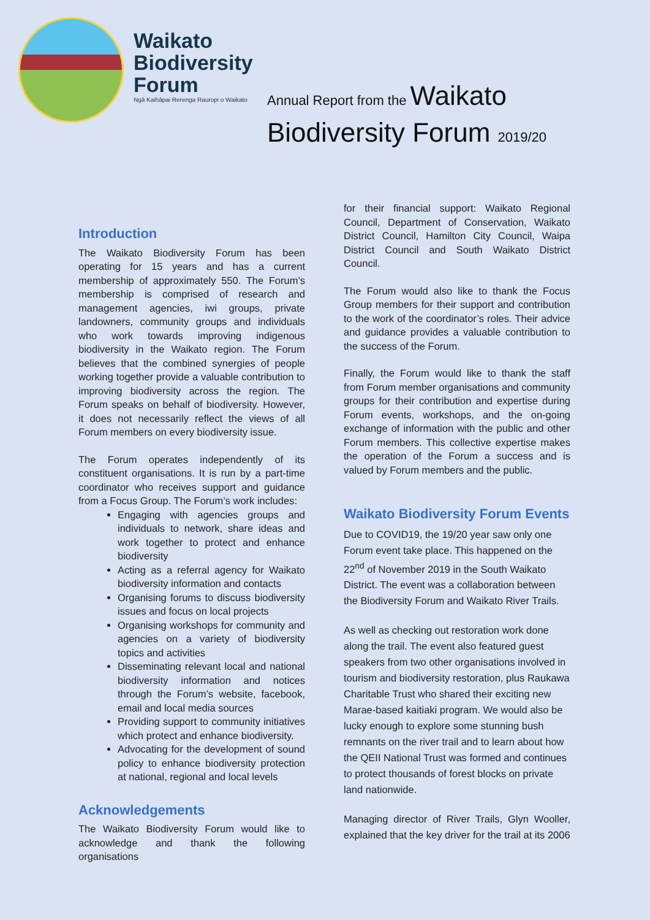Waikato
Biodiversity
Forum
Ngā Kaihāpai Rerenga Rauropi o Waikato
Annual Report from the Waikato
Biodiversity Forum 2019/20
Introduction
The Waikato Biodiversity Forum has been operating for 15 years and has a current membership of approximately 550. The Forum’s membership is comprised of research and management agencies, iwi groups, private landowners, community groups and individuals who work towards improving indigenous biodiversity in the Waikato region. The Forum believes that the combined synergies of people working together provide a valuable contribution to improving biodiversity across the region. The Forum speaks on behalf of biodiversity. However, it does not necessarily reflect the views of all Forum members on every biodiversity issue.
The Forum operates independently of its constituent organisations. It is run by a part-time coordinator who receives support and guidance from a Focus Group. The Forum’s work includes:
Engaging with agencies groups and individuals to network, share ideas and work together to protect and enhance biodiversity
Acting as a referral agency for Waikato biodiversity information and contacts
Organising forums to discuss biodiversity issues and focus on local projects
Organising workshops for community and agencies on a variety of biodiversity topics and activities
Disseminating relevant local and national biodiversity information and notices through the Forum’s website, facebook, email and local media sources
Providing support to community initiatives which protect and enhance biodiversity.
Advocating for the development of sound policy to enhance biodiversity protection at national, regional and local levels
Acknowledgements
The Waikato Biodiversity Forum would like to acknowledge and thank the following organisations
for their financial support: Waikato Regional Council, Department of Conservation, Waikato District Council, Hamilton City Council, Waipa District Council and South Waikato District Council.
The Forum would also like to thank the Focus Group members for their support and contribution to the work of the coordinator’s roles. Their advice and guidance provides a valuable contribution to the success of the Forum.
Finally, the Forum would like to thank the staff from Forum member organisations and community groups for their contribution and expertise during Forum events, workshops, and the on-going exchange of information with the public and other Forum members. This collective expertise makes the operation of the Forum a success and is valued by Forum members and the public.
Waikato Biodiversity Forum Events
Due to COVID19, the 19/20 year saw only one Forum event take place. This happened on the 22<sup>nd</sup> of November 2019 in the South Waikato District. The event was a collaboration between the Biodiversity Forum and Waikato River Trails.
As well as checking out restoration work done along the trail. The event also featured guest speakers from two other organisations involved in tourism and biodiversity restoration, plus Raukawa Charitable Trust who shared their exciting new Marae-based kaitiaki program. We would also be lucky enough to explore some stunning bush remnants on the river trail and to learn about how the QEII National Trust was formed and continues to protect thousands of forest blocks on private land nationwide.
Managing director of River Trails, Glyn Wooller, explained that the key driver for the trail at its 2006